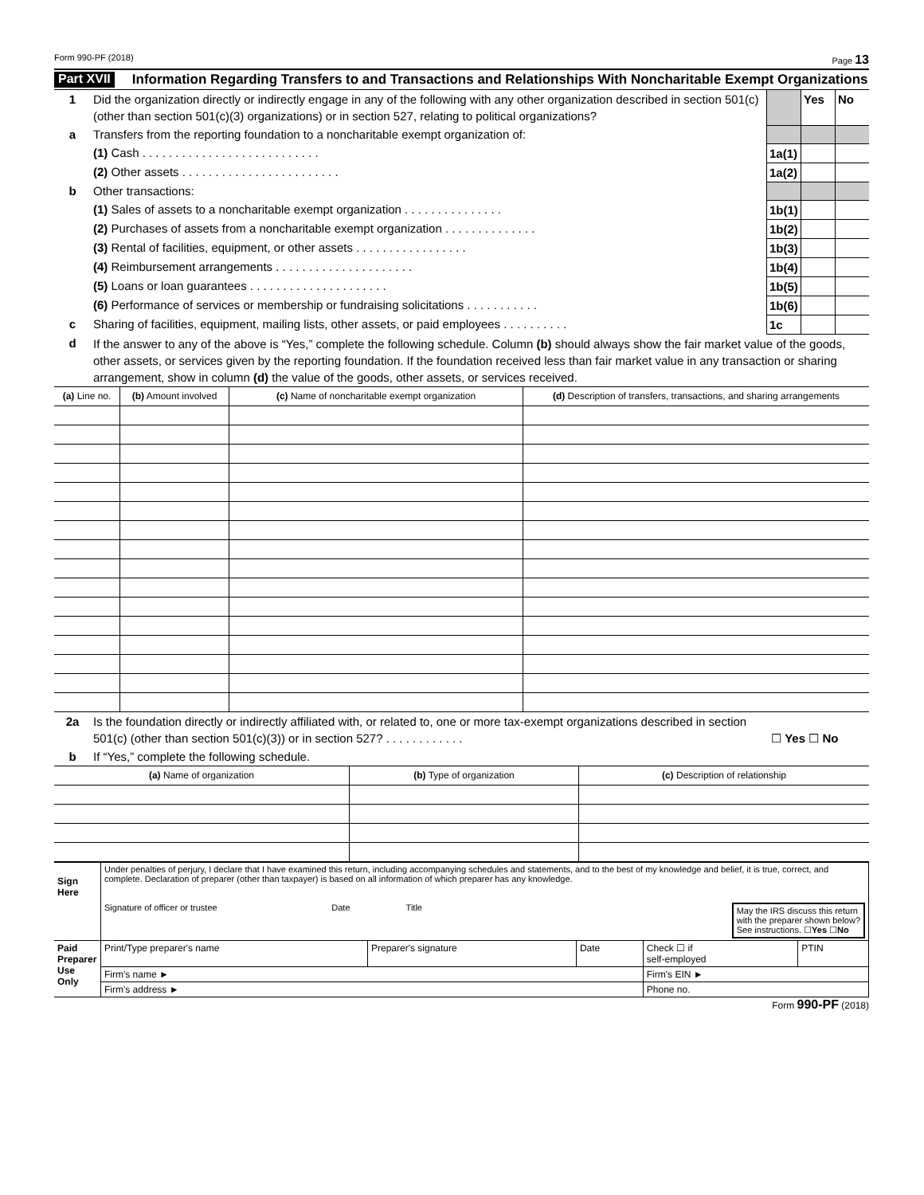Form 990-PF (2018) Page 13
Part XVII Information Regarding Transfers to and Transactions and Relationships With Noncharitable Exempt Organizations
| 1 | Did the organization directly or indirectly engage in any of the following with any other organization described in section 501(c) (other than section 501(c)(3) organizations) or in section 527, relating to political organizations? | | Yes | No |
| a | Transfers from the reporting foundation to a noncharitable exempt organization of: | | | |
| | (1) Cash . . . . . . . . . . . . . . . . . . . . . . . . . . . | 1a(1) | | |
| | (2) Other assets . . . . . . . . . . . . . . . . . . . . . . . . | 1a(2) | | |
| b | Other transactions: | | | |
| | (1) Sales of assets to a noncharitable exempt organization . . . . . . . . . . . . . . . | 1b(1) | | |
| | (2) Purchases of assets from a noncharitable exempt organization . . . . . . . . . . . . . . | 1b(2) | | |
| | (3) Rental of facilities, equipment, or other assets . . . . . . . . . . . . . . . . . | 1b(3) | | |
| | (4) Reimbursement arrangements . . . . . . . . . . . . . . . . . . . . . | 1b(4) | | |
| | (5) Loans or loan guarantees . . . . . . . . . . . . . . . . . . . . . | 1b(5) | | |
| | (6) Performance of services or membership or fundraising solicitations . . . . . . . . . . . | 1b(6) | | |
| c | Sharing of facilities, equipment, mailing lists, other assets, or paid employees . . . . . . . . . . | 1c | | |
| d | If the answer to any of the above is “Yes,” complete the following schedule. Column (b) should always show the fair market value of the goods, other assets, or services given by the reporting foundation. If the foundation received less than fair market value in any transaction or sharing arrangement, show in column (d) the value of the goods, other assets, or services received. | | | |
| (a) Line no. | (b) Amount involved | (c) Name of noncharitable exempt organization | (d) Description of transfers, transactions, and sharing arrangements |
| --- | --- | --- | --- |
| 2a | Is the foundation directly or indirectly affiliated with, or related to, one or more tax-exempt organizations described in section 501(c) (other than section 501(c)(3)) or in section 527? . . . . . . . . . . . . | ☐ Yes ☐ No |
| b | If “Yes,” complete the following schedule. | |
| (a) Name of organization | (b) Type of organization | (c) Description of relationship |
| --- | --- | --- |
| Sign Here | Under penalties of perjury, I declare that I have examined this return, including accompanying schedules and statements, and to the best of my knowledge and belief, it is true, correct, and complete. Declaration of preparer (other than taxpayer) is based on all information of which preparer has any knowledge. Signature of officer or trustee Date Title May the IRS discuss this return with the preparer shown below? See instructions. ☐ Yes ☐ No | | | | |
| Paid Preparer Use Only | Print/Type preparer's name | Preparer's signature | Date | Check ☐ if self-employed | PTIN |
| | Firm's name ► | | | Firm's EIN ► | |
| | Firm's address ► | | | Phone no. | |
Form 990-PF (2018)